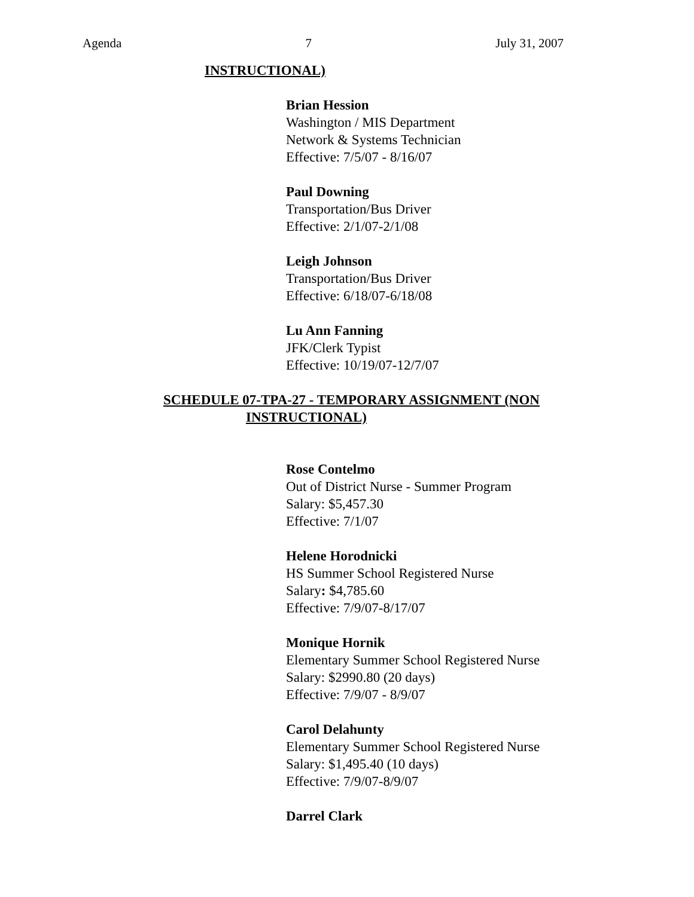Agenda 7 July 31, 2007
INSTRUCTIONAL)
Brian Hession
Washington / MIS Department
Network & Systems Technician
Effective: 7/5/07 - 8/16/07
Paul Downing
Transportation/Bus Driver
Effective: 2/1/07-2/1/08
Leigh Johnson
Transportation/Bus Driver
Effective: 6/18/07-6/18/08
Lu Ann Fanning
JFK/Clerk Typist
Effective: 10/19/07-12/7/07
SCHEDULE 07-TPA-27 - TEMPORARY ASSIGNMENT (NON
INSTRUCTIONAL)
Rose Contelmo
Out of District Nurse - Summer Program
Salary: $5,457.30
Effective: 7/1/07
Helene Horodnicki
HS Summer School Registered Nurse
Salary: $4,785.60
Effective: 7/9/07-8/17/07
Monique Hornik
Elementary Summer School Registered Nurse
Salary: $2990.80 (20 days)
Effective: 7/9/07 - 8/9/07
Carol Delahunty
Elementary Summer School Registered Nurse
Salary: $1,495.40 (10 days)
Effective: 7/9/07-8/9/07
Darrel Clark